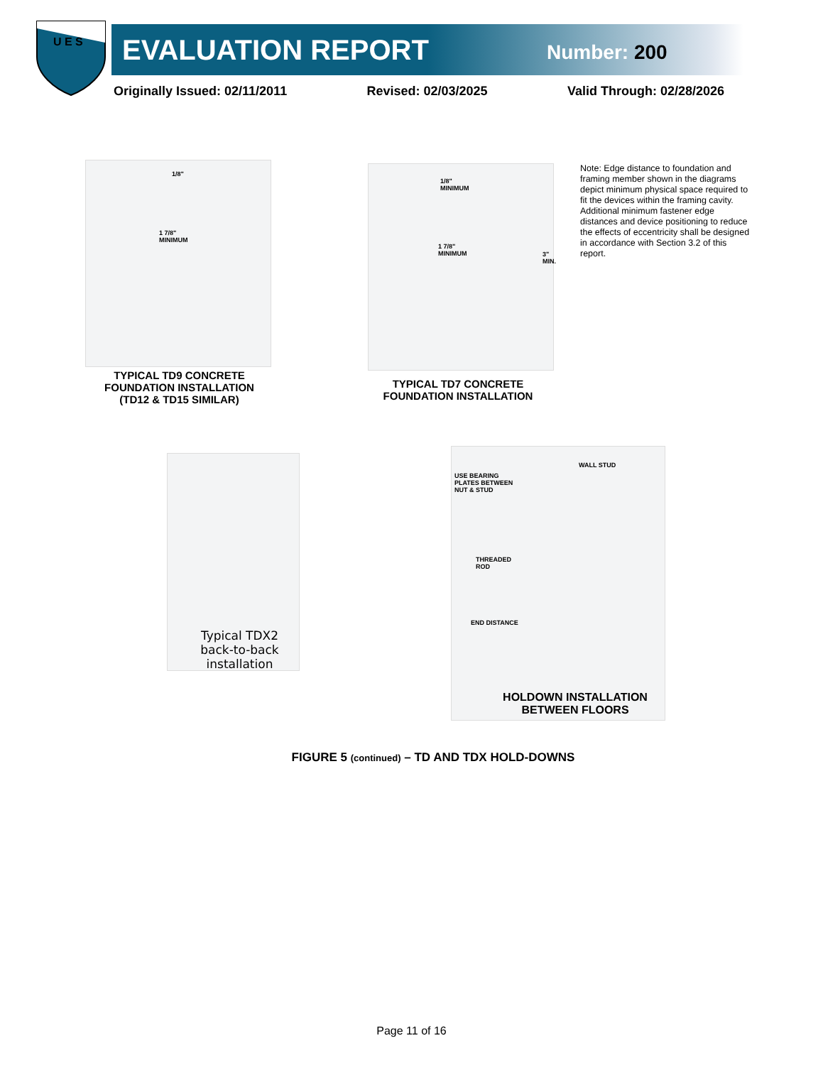U E S
EVALUATION REPORT Number: 200
Originally Issued: 02/11/2011 Revised: 02/03/2025 Valid Through: 02/28/2026
1/8"
1 7/8"
MINIMUM
TYPICAL TD9 CONCRETE FOUNDATION INSTALLATION (TD12 & TD15 SIMILAR)
1/8"
MINIMUM
1 7/8"
MINIMUM
3"
MIN.
TYPICAL TD7 CONCRETE FOUNDATION INSTALLATION
Note: Edge distance to foundation and framing member shown in the diagrams depict minimum physical space required to fit the devices within the framing cavity. Additional minimum fastener edge distances and device positioning to reduce the effects of eccentricity shall be designed in accordance with Section 3.2 of this report.
Typical TDX2 back-to-back installation
WALL STUD
USE BEARING
PLATES BETWEEN
NUT & STUD
THREADED
ROD
END DISTANCE
HOLDOWN INSTALLATION BETWEEN FLOORS
FIGURE 5 (continued) – TD AND TDX HOLD-DOWNS
Page 11 of 16